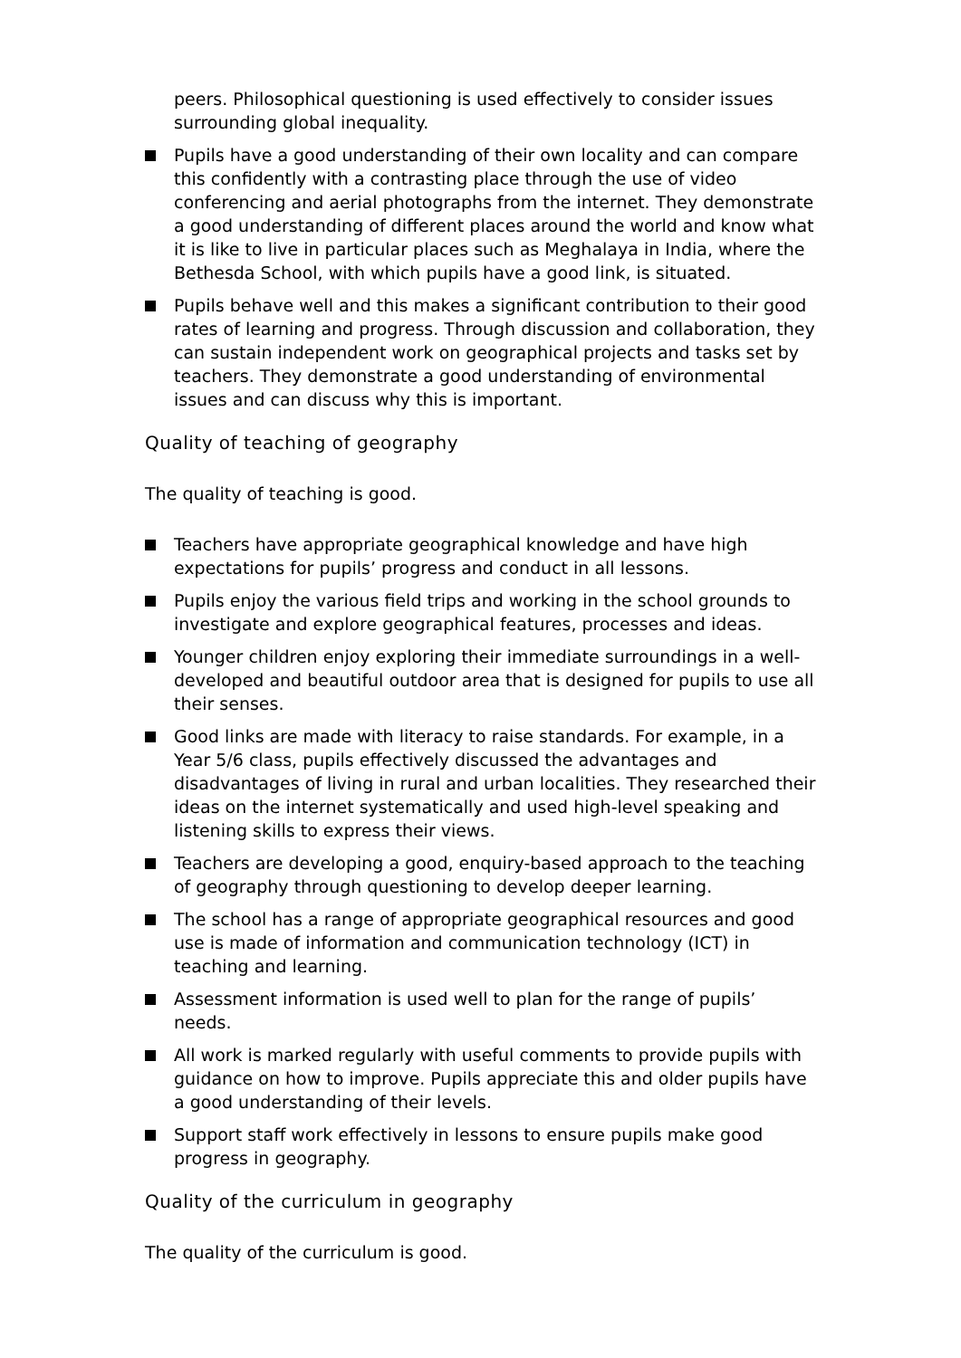peers. Philosophical questioning is used effectively to consider issues surrounding global inequality.
Pupils have a good understanding of their own locality and can compare this confidently with a contrasting place through the use of video conferencing and aerial photographs from the internet. They demonstrate a good understanding of different places around the world and know what it is like to live in particular places such as Meghalaya in India, where the Bethesda School, with which pupils have a good link, is situated.
Pupils behave well and this makes a significant contribution to their good rates of learning and progress. Through discussion and collaboration, they can sustain independent work on geographical projects and tasks set by teachers. They demonstrate a good understanding of environmental issues and can discuss why this is important.
Quality of teaching of geography
The quality of teaching is good.
Teachers have appropriate geographical knowledge and have high expectations for pupils’ progress and conduct in all lessons.
Pupils enjoy the various field trips and working in the school grounds to investigate and explore geographical features, processes and ideas.
Younger children enjoy exploring their immediate surroundings in a well-developed and beautiful outdoor area that is designed for pupils to use all their senses.
Good links are made with literacy to raise standards. For example, in a Year 5/6 class, pupils effectively discussed the advantages and disadvantages of living in rural and urban localities. They researched their ideas on the internet systematically and used high-level speaking and listening skills to express their views.
Teachers are developing a good, enquiry-based approach to the teaching of geography through questioning to develop deeper learning.
The school has a range of appropriate geographical resources and good use is made of information and communication technology (ICT) in teaching and learning.
Assessment information is used well to plan for the range of pupils’ needs.
All work is marked regularly with useful comments to provide pupils with guidance on how to improve. Pupils appreciate this and older pupils have a good understanding of their levels.
Support staff work effectively in lessons to ensure pupils make good progress in geography.
Quality of the curriculum in geography
The quality of the curriculum is good.